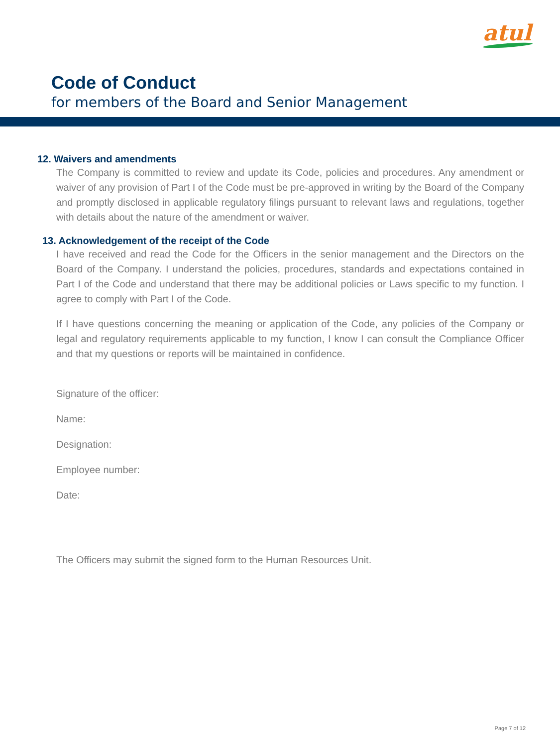atul
Code of Conduct
for members of the Board and Senior Management
12. Waivers and amendments
The Company is committed to review and update its Code, policies and procedures. Any amendment or waiver of any provision of Part I of the Code must be pre-approved in writing by the Board of the Company and promptly disclosed in applicable regulatory filings pursuant to relevant laws and regulations, together with details about the nature of the amendment or waiver.
13. Acknowledgement of the receipt of the Code
I have received and read the Code for the Officers in the senior management and the Directors on the Board of the Company. I understand the policies, procedures, standards and expectations contained in Part I of the Code and understand that there may be additional policies or Laws specific to my function. I agree to comply with Part I of the Code.
If I have questions concerning the meaning or application of the Code, any policies of the Company or legal and regulatory requirements applicable to my function, I know I can consult the Compliance Officer and that my questions or reports will be maintained in confidence.
Signature of the officer:
Name:
Designation:
Employee number:
Date:
The Officers may submit the signed form to the Human Resources Unit.
Page 7 of 12